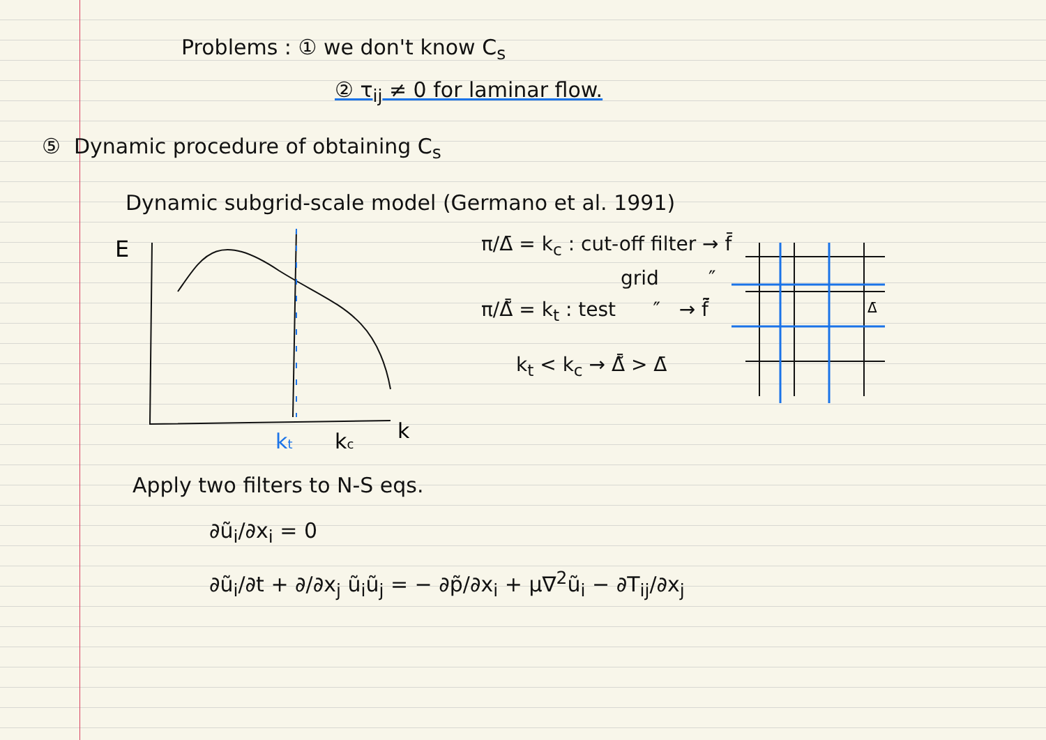Problems : ① we don't know C<sub>s</sub>
② τ<sub>ij</sub> ≠ 0 for laminar flow.
⑤ Dynamic procedure of obtaining C<sub>s</sub>
Dynamic subgrid-scale model (Germano et al. 1991)
E
kt
kc
k
π/Δ̄ = k<sub>c</sub> : cut-off filter → f̄
grid ″
π/Δ̃̄ = k<sub>t</sub> : test ″ → f̃̄
k<sub>t</sub> < k<sub>c</sub> → Δ̃̄ > Δ̄
Δ̄
Apply two filters to N-S eqs.
∂ũ<sub>i</sub>/∂x<sub>i</sub> = 0
∂ũ<sub>i</sub>/∂t + ∂/∂x<sub>j</sub> ũ<sub>i</sub>ũ<sub>j</sub> = − ∂p̃/∂x<sub>i</sub> + μ∇<sup>2</sup>ũ<sub>i</sub> − ∂T<sub>ij</sub>/∂x<sub>j</sub>